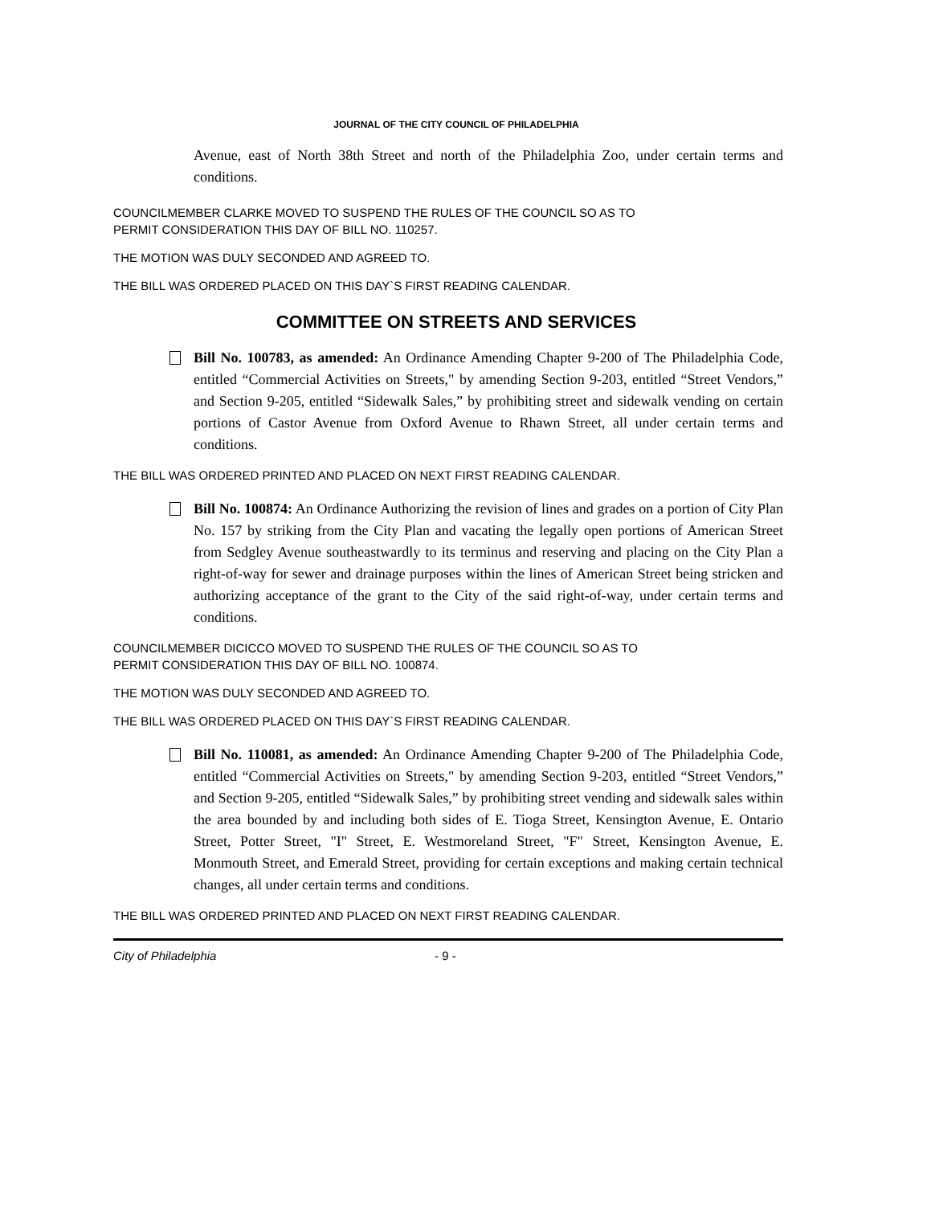JOURNAL OF THE CITY COUNCIL OF PHILADELPHIA
Avenue, east of North 38th Street and north of the Philadelphia Zoo, under certain terms and conditions.
COUNCILMEMBER CLARKE MOVED TO SUSPEND THE RULES OF THE COUNCIL SO AS TO
PERMIT CONSIDERATION THIS DAY OF BILL NO. 110257.
THE MOTION WAS DULY SECONDED AND AGREED TO.
THE BILL WAS ORDERED PLACED ON THIS DAY`S FIRST READING CALENDAR.
COMMITTEE ON STREETS AND SERVICES
Bill No. 100783, as amended: An Ordinance Amending Chapter 9-200 of The Philadelphia Code, entitled “Commercial Activities on Streets," by amending Section 9-203, entitled “Street Vendors,” and Section 9-205, entitled “Sidewalk Sales,” by prohibiting street and sidewalk vending on certain portions of Castor Avenue from Oxford Avenue to Rhawn Street, all under certain terms and conditions.
THE BILL WAS ORDERED PRINTED AND PLACED ON NEXT FIRST READING CALENDAR.
Bill No. 100874: An Ordinance Authorizing the revision of lines and grades on a portion of City Plan No. 157 by striking from the City Plan and vacating the legally open portions of American Street from Sedgley Avenue southeastwardly to its terminus and reserving and placing on the City Plan a right-of-way for sewer and drainage purposes within the lines of American Street being stricken and authorizing acceptance of the grant to the City of the said right-of-way, under certain terms and conditions.
COUNCILMEMBER DICICCO MOVED TO SUSPEND THE RULES OF THE COUNCIL SO AS TO
PERMIT CONSIDERATION THIS DAY OF BILL NO. 100874.
THE MOTION WAS DULY SECONDED AND AGREED TO.
THE BILL WAS ORDERED PLACED ON THIS DAY`S FIRST READING CALENDAR.
Bill No. 110081, as amended: An Ordinance Amending Chapter 9-200 of The Philadelphia Code, entitled “Commercial Activities on Streets," by amending Section 9-203, entitled “Street Vendors,” and Section 9-205, entitled “Sidewalk Sales,” by prohibiting street vending and sidewalk sales within the area bounded by and including both sides of E. Tioga Street, Kensington Avenue, E. Ontario Street, Potter Street, "I" Street, E. Westmoreland Street, "F" Street, Kensington Avenue, E. Monmouth Street, and Emerald Street, providing for certain exceptions and making certain technical changes, all under certain terms and conditions.
THE BILL WAS ORDERED PRINTED AND PLACED ON NEXT FIRST READING CALENDAR.
City of Philadelphia - 9 -